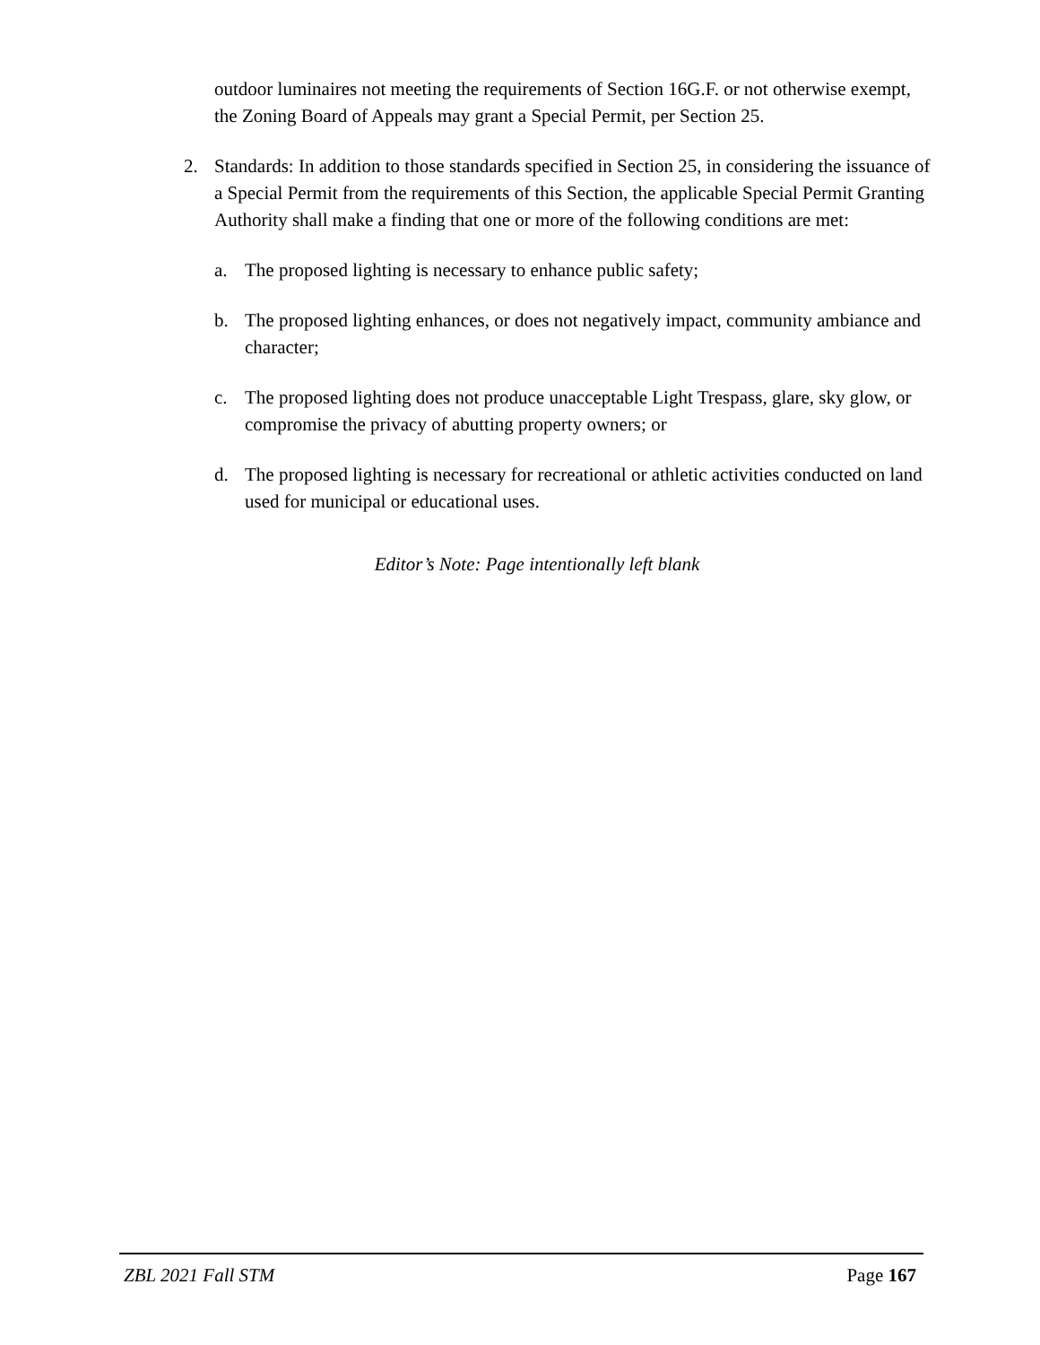outdoor luminaires not meeting the requirements of Section 16G.F. or not otherwise exempt, the Zoning Board of Appeals may grant a Special Permit, per Section 25.
2. Standards: In addition to those standards specified in Section 25, in considering the issuance of a Special Permit from the requirements of this Section, the applicable Special Permit Granting Authority shall make a finding that one or more of the following conditions are met:
a. The proposed lighting is necessary to enhance public safety;
b. The proposed lighting enhances, or does not negatively impact, community ambiance and character;
c. The proposed lighting does not produce unacceptable Light Trespass, glare, sky glow, or compromise the privacy of abutting property owners; or
d. The proposed lighting is necessary for recreational or athletic activities conducted on land used for municipal or educational uses.
Editor’s Note: Page intentionally left blank
ZBL 2021 Fall STM Page 167